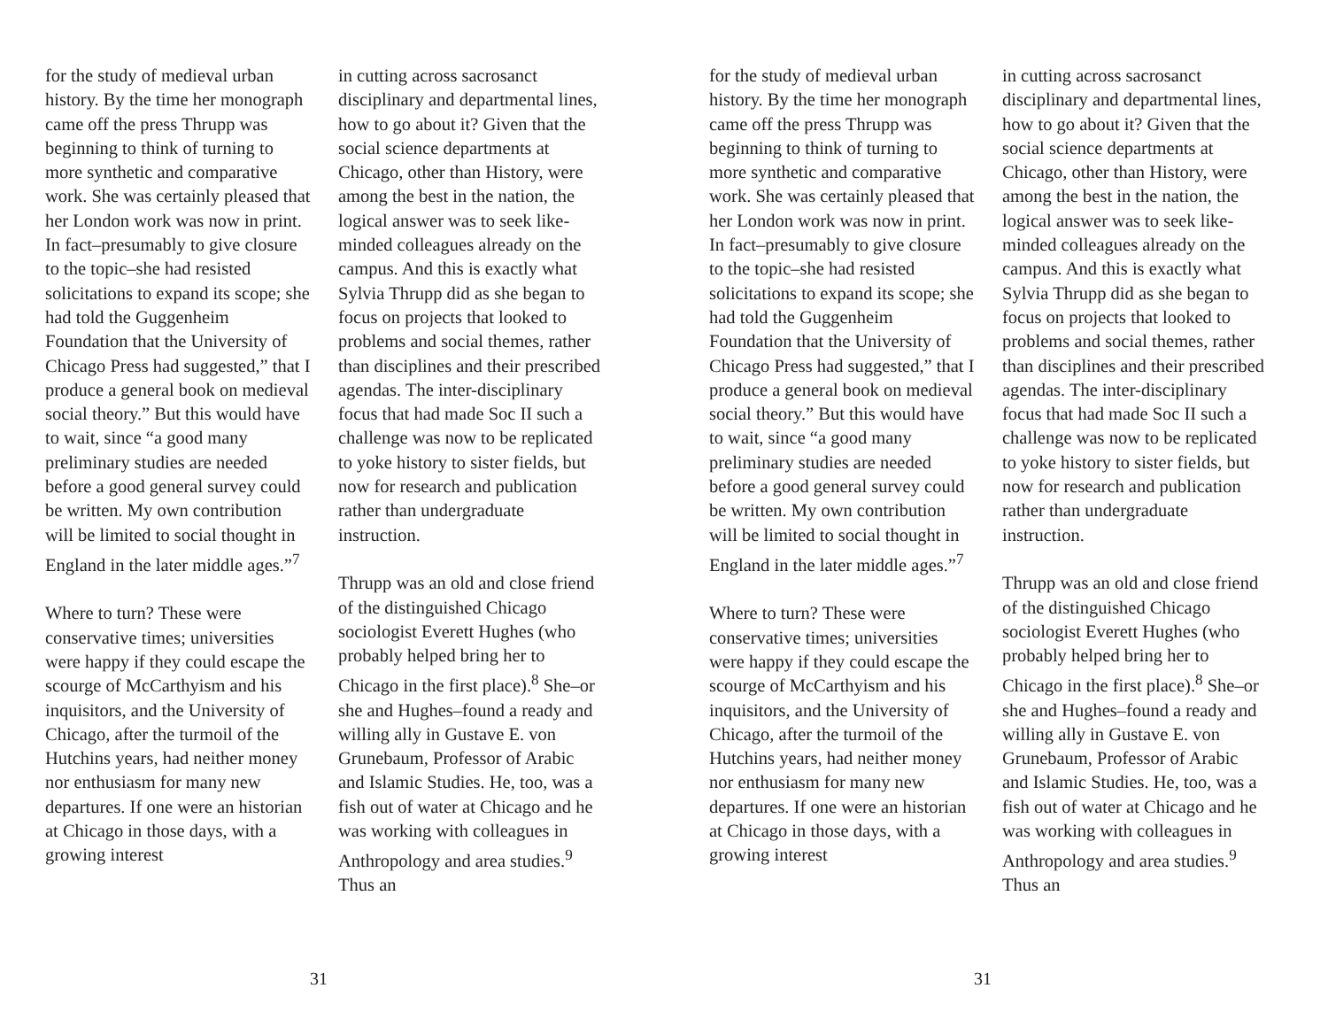for the study of medieval urban history. By the time her monograph came off the press Thrupp was beginning to think of turning to more synthetic and comparative work. She was certainly pleased that her London work was now in print. In fact–presumably to give closure to the topic–she had resisted solicitations to expand its scope; she had told the Guggenheim Foundation that the University of Chicago Press had suggested,” that I produce a general book on medieval social theory.” But this would have to wait, since “a good many preliminary studies are needed before a good general survey could be written. My own contribution will be limited to social thought in England in the later middle ages.”<sup>7</sup>
Where to turn? These were conservative times; universities were happy if they could escape the scourge of McCarthyism and his inquisitors, and the University of Chicago, after the turmoil of the Hutchins years, had neither money nor enthusiasm for many new departures. If one were an historian at Chicago in those days, with a growing interest
in cutting across sacrosanct disciplinary and departmental lines, how to go about it? Given that the social science departments at Chicago, other than History, were among the best in the nation, the logical answer was to seek like-minded colleagues already on the campus. And this is exactly what Sylvia Thrupp did as she began to focus on projects that looked to problems and social themes, rather than disciplines and their prescribed agendas. The inter-disciplinary focus that had made Soc II such a challenge was now to be replicated to yoke history to sister fields, but now for research and publication rather than undergraduate instruction.
Thrupp was an old and close friend of the distinguished Chicago sociologist Everett Hughes (who probably helped bring her to Chicago in the first place).<sup>8</sup> She–or she and Hughes–found a ready and willing ally in Gustave E. von Grunebaum, Professor of Arabic and Islamic Studies. He, too, was a fish out of water at Chicago and he was working with colleagues in Anthropology and area studies.<sup>9</sup> Thus an
31
for the study of medieval urban history. By the time her monograph came off the press Thrupp was beginning to think of turning to more synthetic and comparative work. She was certainly pleased that her London work was now in print. In fact–presumably to give closure to the topic–she had resisted solicitations to expand its scope; she had told the Guggenheim Foundation that the University of Chicago Press had suggested,” that I produce a general book on medieval social theory.” But this would have to wait, since “a good many preliminary studies are needed before a good general survey could be written. My own contribution will be limited to social thought in England in the later middle ages.”<sup>7</sup>
Where to turn? These were conservative times; universities were happy if they could escape the scourge of McCarthyism and his inquisitors, and the University of Chicago, after the turmoil of the Hutchins years, had neither money nor enthusiasm for many new departures. If one were an historian at Chicago in those days, with a growing interest
in cutting across sacrosanct disciplinary and departmental lines, how to go about it? Given that the social science departments at Chicago, other than History, were among the best in the nation, the logical answer was to seek like-minded colleagues already on the campus. And this is exactly what Sylvia Thrupp did as she began to focus on projects that looked to problems and social themes, rather than disciplines and their prescribed agendas. The inter-disciplinary focus that had made Soc II such a challenge was now to be replicated to yoke history to sister fields, but now for research and publication rather than undergraduate instruction.
Thrupp was an old and close friend of the distinguished Chicago sociologist Everett Hughes (who probably helped bring her to Chicago in the first place).<sup>8</sup> She–or she and Hughes–found a ready and willing ally in Gustave E. von Grunebaum, Professor of Arabic and Islamic Studies. He, too, was a fish out of water at Chicago and he was working with colleagues in Anthropology and area studies.<sup>9</sup> Thus an
31